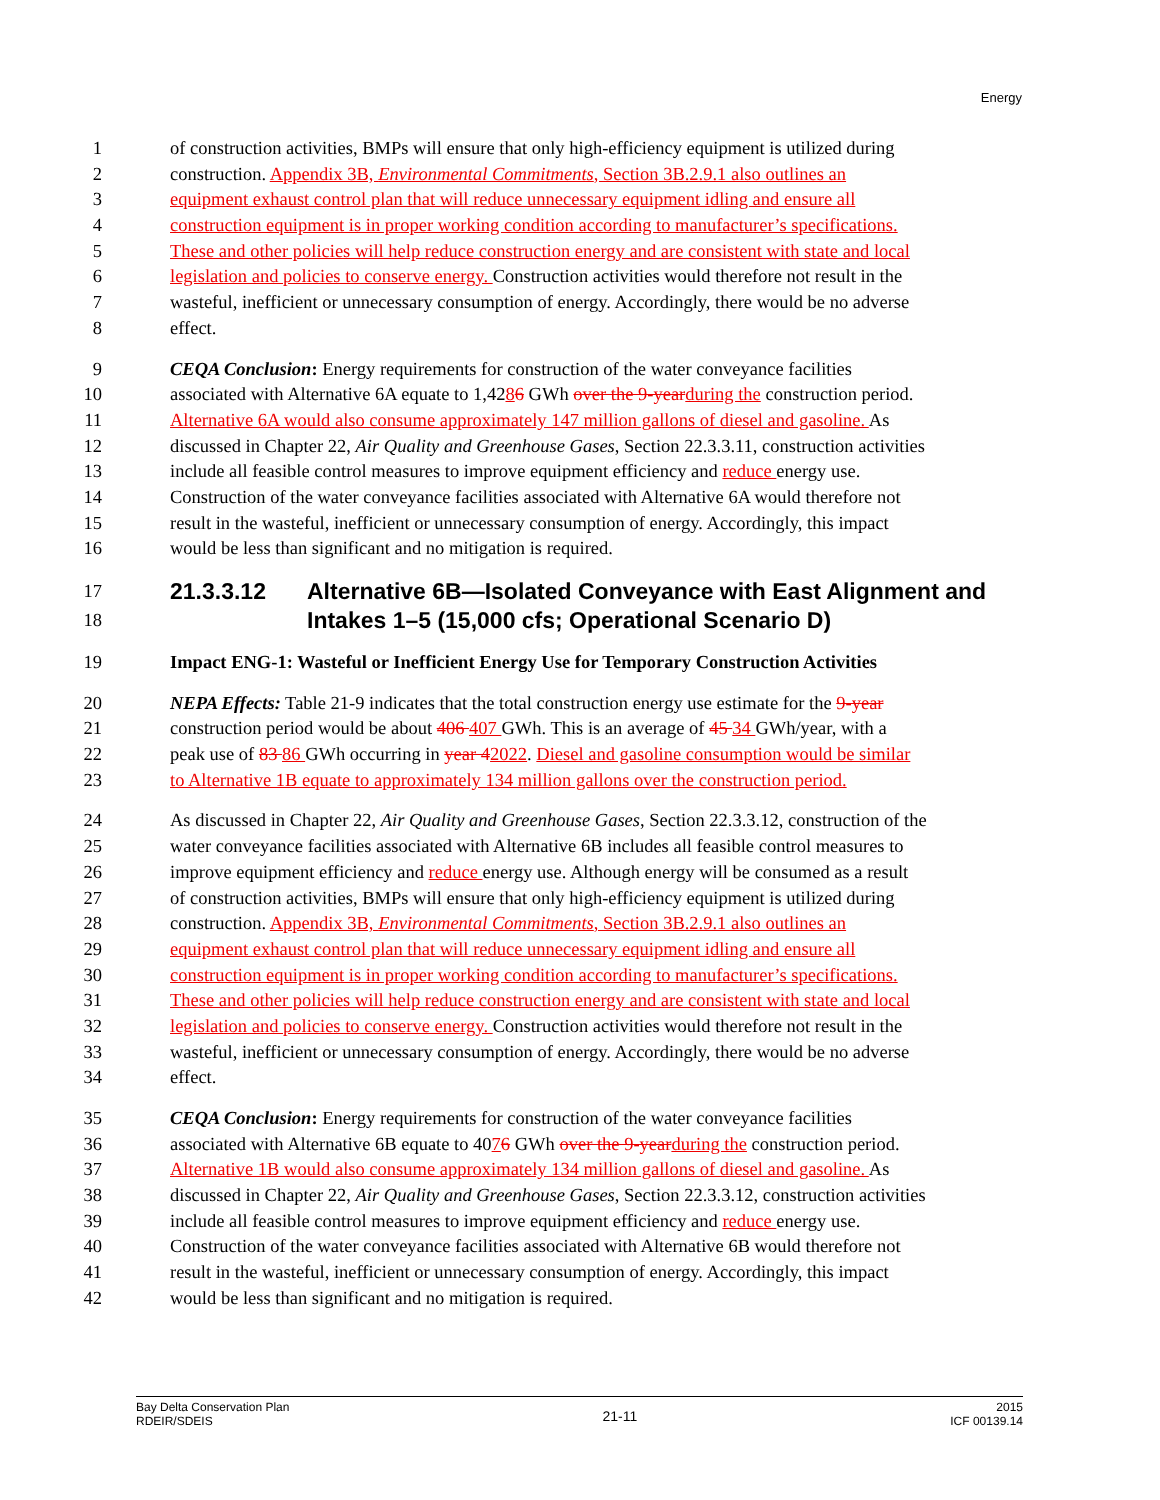Energy
1 of construction activities, BMPs will ensure that only high-efficiency equipment is utilized during
2 construction. Appendix 3B, Environmental Commitments, Section 3B.2.9.1 also outlines an
3 equipment exhaust control plan that will reduce unnecessary equipment idling and ensure all
4 construction equipment is in proper working condition according to manufacturer’s specifications.
5 These and other policies will help reduce construction energy and are consistent with state and local
6 legislation and policies to conserve energy. Construction activities would therefore not result in the
7 wasteful, inefficient or unnecessary consumption of energy. Accordingly, there would be no adverse
8 effect.
9 CEQA Conclusion: Energy requirements for construction of the water conveyance facilities
10 associated with Alternative 6A equate to 1,4286 GWh over the 9-year during the construction period.
11 Alternative 6A would also consume approximately 147 million gallons of diesel and gasoline. As
12 discussed in Chapter 22, Air Quality and Greenhouse Gases, Section 22.3.3.11, construction activities
13 include all feasible control measures to improve equipment efficiency and reduce energy use.
14 Construction of the water conveyance facilities associated with Alternative 6A would therefore not
15 result in the wasteful, inefficient or unnecessary consumption of energy. Accordingly, this impact
16 would be less than significant and no mitigation is required.
17
21.3.3.12 Alternative 6B—Isolated Conveyance with East Alignment and
18
Intakes 1–5 (15,000 cfs; Operational Scenario D)
19 Impact ENG-1: Wasteful or Inefficient Energy Use for Temporary Construction Activities
20 NEPA Effects: Table 21-9 indicates that the total construction energy use estimate for the 9-year
21 construction period would be about 406 407 GWh. This is an average of 45 34 GWh/year, with a
22 peak use of 83 86 GWh occurring in year 42022. Diesel and gasoline consumption would be similar
23 to Alternative 1B equate to approximately 134 million gallons over the construction period.
24 As discussed in Chapter 22, Air Quality and Greenhouse Gases, Section 22.3.3.12, construction of the
25 water conveyance facilities associated with Alternative 6B includes all feasible control measures to
26 improve equipment efficiency and reduce energy use. Although energy will be consumed as a result
27 of construction activities, BMPs will ensure that only high-efficiency equipment is utilized during
28 construction. Appendix 3B, Environmental Commitments, Section 3B.2.9.1 also outlines an
29 equipment exhaust control plan that will reduce unnecessary equipment idling and ensure all
30 construction equipment is in proper working condition according to manufacturer’s specifications.
31 These and other policies will help reduce construction energy and are consistent with state and local
32 legislation and policies to conserve energy. Construction activities would therefore not result in the
33 wasteful, inefficient or unnecessary consumption of energy. Accordingly, there would be no adverse
34 effect.
35 CEQA Conclusion: Energy requirements for construction of the water conveyance facilities
36 associated with Alternative 6B equate to 4076 GWh over the 9-year during the construction period.
37 Alternative 1B would also consume approximately 134 million gallons of diesel and gasoline. As
38 discussed in Chapter 22, Air Quality and Greenhouse Gases, Section 22.3.3.12, construction activities
39 include all feasible control measures to improve equipment efficiency and reduce energy use.
40 Construction of the water conveyance facilities associated with Alternative 6B would therefore not
41 result in the wasteful, inefficient or unnecessary consumption of energy. Accordingly, this impact
42 would be less than significant and no mitigation is required.
Bay Delta Conservation Plan
RDEIR/SDEIS
21-11
2015
ICF 00139.14